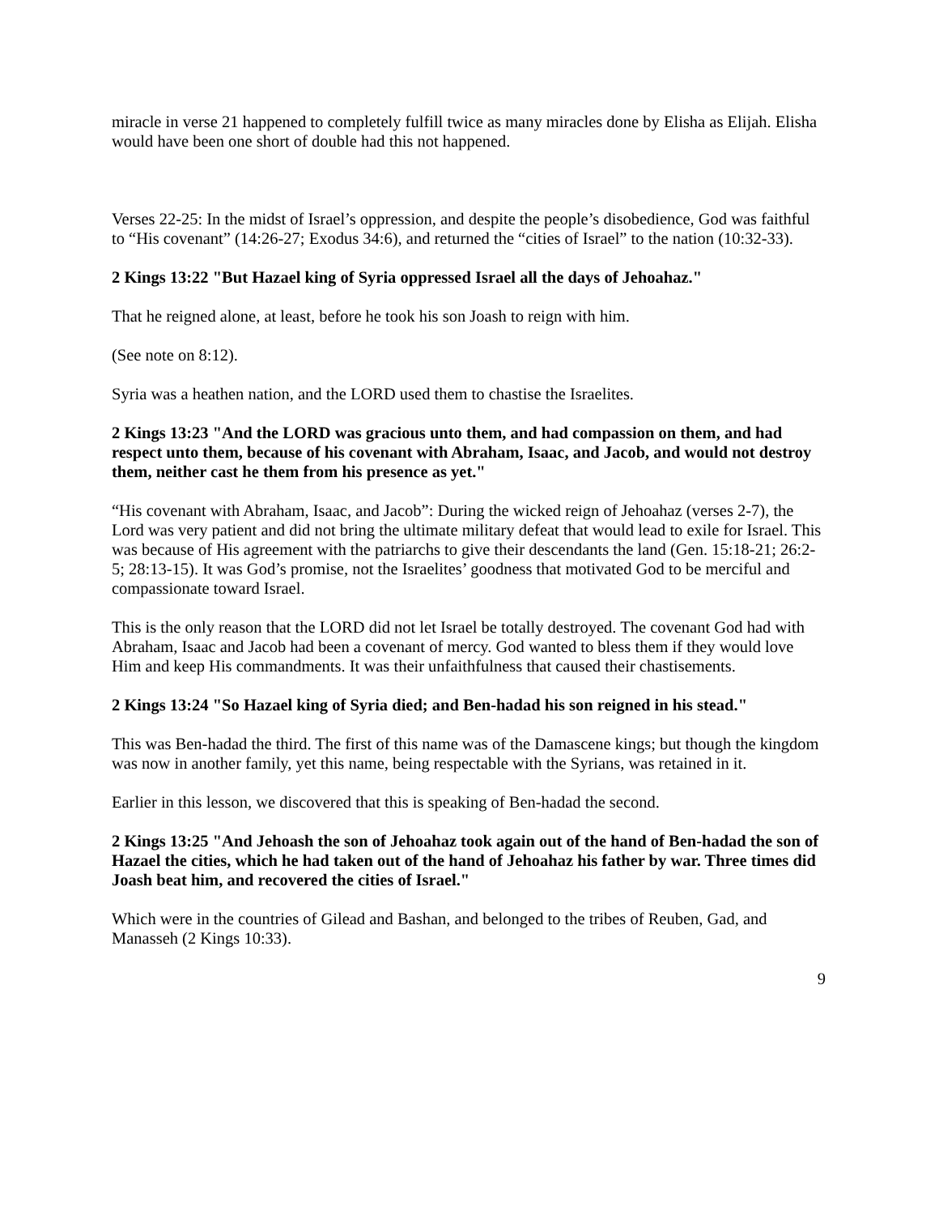miracle in verse 21 happened to completely fulfill twice as many miracles done by Elisha as Elijah. Elisha would have been one short of double had this not happened.
Verses 22-25: In the midst of Israel’s oppression, and despite the people’s disobedience, God was faithful to “His covenant” (14:26-27; Exodus 34:6), and returned the “cities of Israel” to the nation (10:32-33).
2 Kings 13:22 "But Hazael king of Syria oppressed Israel all the days of Jehoahaz."
That he reigned alone, at least, before he took his son Joash to reign with him.
(See note on 8:12).
Syria was a heathen nation, and the LORD used them to chastise the Israelites.
2 Kings 13:23 "And the LORD was gracious unto them, and had compassion on them, and had respect unto them, because of his covenant with Abraham, Isaac, and Jacob, and would not destroy them, neither cast he them from his presence as yet."
“His covenant with Abraham, Isaac, and Jacob”: During the wicked reign of Jehoahaz (verses 2-7), the Lord was very patient and did not bring the ultimate military defeat that would lead to exile for Israel. This was because of His agreement with the patriarchs to give their descendants the land (Gen. 15:18-21; 26:2-5; 28:13-15). It was God’s promise, not the Israelites’ goodness that motivated God to be merciful and compassionate toward Israel.
This is the only reason that the LORD did not let Israel be totally destroyed. The covenant God had with Abraham, Isaac and Jacob had been a covenant of mercy. God wanted to bless them if they would love Him and keep His commandments. It was their unfaithfulness that caused their chastisements.
2 Kings 13:24 "So Hazael king of Syria died; and Ben-hadad his son reigned in his stead."
This was Ben-hadad the third. The first of this name was of the Damascene kings; but though the kingdom was now in another family, yet this name, being respectable with the Syrians, was retained in it.
Earlier in this lesson, we discovered that this is speaking of Ben-hadad the second.
2 Kings 13:25 "And Jehoash the son of Jehoahaz took again out of the hand of Ben-hadad the son of Hazael the cities, which he had taken out of the hand of Jehoahaz his father by war. Three times did Joash beat him, and recovered the cities of Israel."
Which were in the countries of Gilead and Bashan, and belonged to the tribes of Reuben, Gad, and Manasseh (2 Kings 10:33).
9